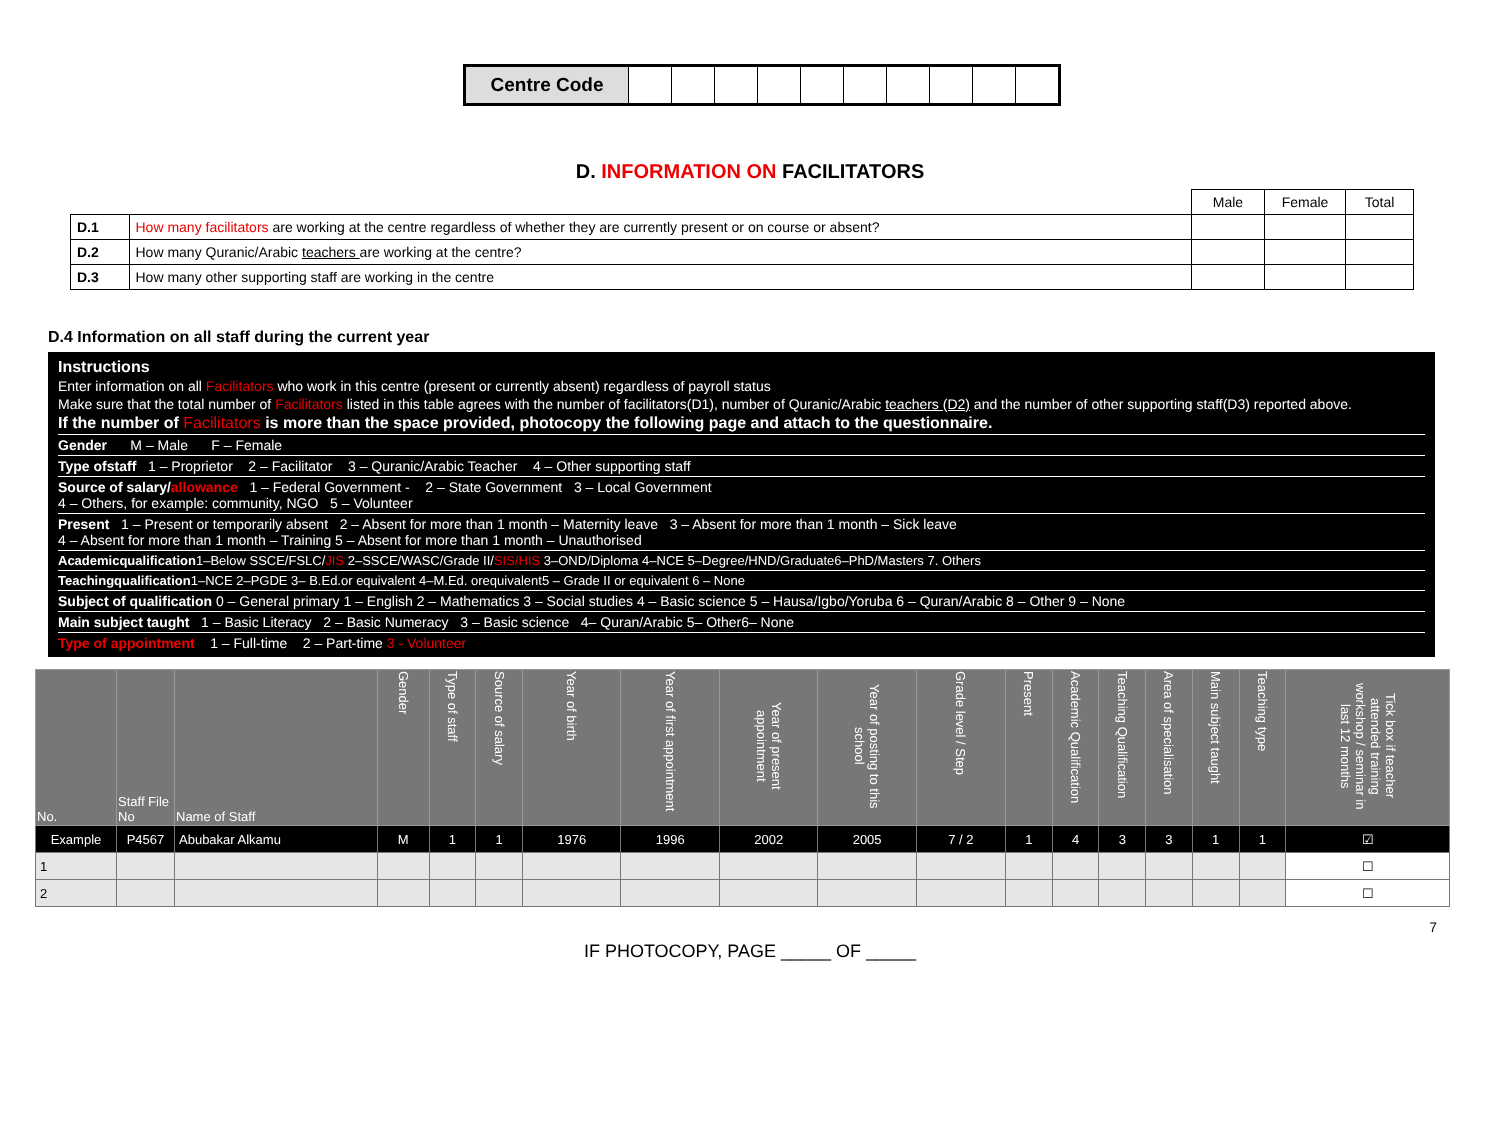| Centre Code | | | | | | | | | | |
D. INFORMATION ON FACILITATORS
| | | Male | Female | Total |
| D.1 | How many facilitators are working at the centre regardless of whether they are currently present or on course or absent? | | | |
| D.2 | How many Quranic/Arabic teachers are working at the centre? | | | |
| D.3 | How many other supporting staff are working in the centre | | | |
D.4 Information on all staff during the current year
Instructions
Enter information on all Facilitators who work in this centre (present or currently absent) regardless of payroll status
Make sure that the total number of Facilitators listed in this table agrees with the number of facilitators(D1), number of Quranic/Arabic teachers (D2) and the number of other supporting staff(D3) reported above.
If the number of Facilitators is more than the space provided, photocopy the following page and attach to the questionnaire.
Gender M – Male F – Female
Type ofstaff 1 – Proprietor 2 – Facilitator 3 – Quranic/Arabic Teacher 4 – Other supporting staff
Source of salary/allowance 1 – Federal Government - 2 – State Government 3 – Local Government
4 – Others, for example: community, NGO 5 – Volunteer
Present 1 – Present or temporarily absent 2 – Absent for more than 1 month – Maternity leave 3 – Absent for more than 1 month – Sick leave
4 – Absent for more than 1 month – Training 5 – Absent for more than 1 month – Unauthorised
Academicqualification1–Below SSCE/FSLC/JIS 2–SSCE/WASC/Grade II/SIS/HIS 3–OND/Diploma 4–NCE 5–Degree/HND/Graduate6–PhD/Masters 7. Others
Teachingqualification1–NCE 2–PGDE 3– B.Ed.or equivalent 4–M.Ed. orequivalent5 – Grade II or equivalent 6 – None
Subject of qualification 0 – General primary 1 – English 2 – Mathematics 3 – Social studies 4 – Basic science 5 – Hausa/Igbo/Yoruba 6 – Quran/Arabic 8 – Other 9 – None
Main subject taught 1 – Basic Literacy 2 – Basic Numeracy 3 – Basic science 4– Quran/Arabic 5– Other6– None
Type of appointment 1 – Full-time 2 – Part-time 3 - Volunteer
| No. | Staff File No | Name of Staff | Gender | Type of staff | Source of salary | Year of birth | Year of first appointment | Year of present appointment | Year of posting to this school | Grade level / Step | Present | Academic Qualification | Teaching Qualification | Area of specialisation | Main subject taught | Teaching type | Tick box if teacher attended training workshop / seminar in last 12 months |
| --- | --- | --- | --- | --- | --- | --- | --- | --- | --- | --- | --- | --- | --- | --- | --- | --- | --- |
| Example | P4567 | Abubakar Alkamu | M | 1 | 1 | 1976 | 1996 | 2002 | 2005 | 7 / 2 | 1 | 4 | 3 | 3 | 1 | 1 | ☑ |
| 1 | | | | | | | | | | | | | | | | | ☐ |
| 2 | | | | | | | | | | | | | | | | | ☐ |
7
IF PHOTOCOPY, PAGE _____ OF _____